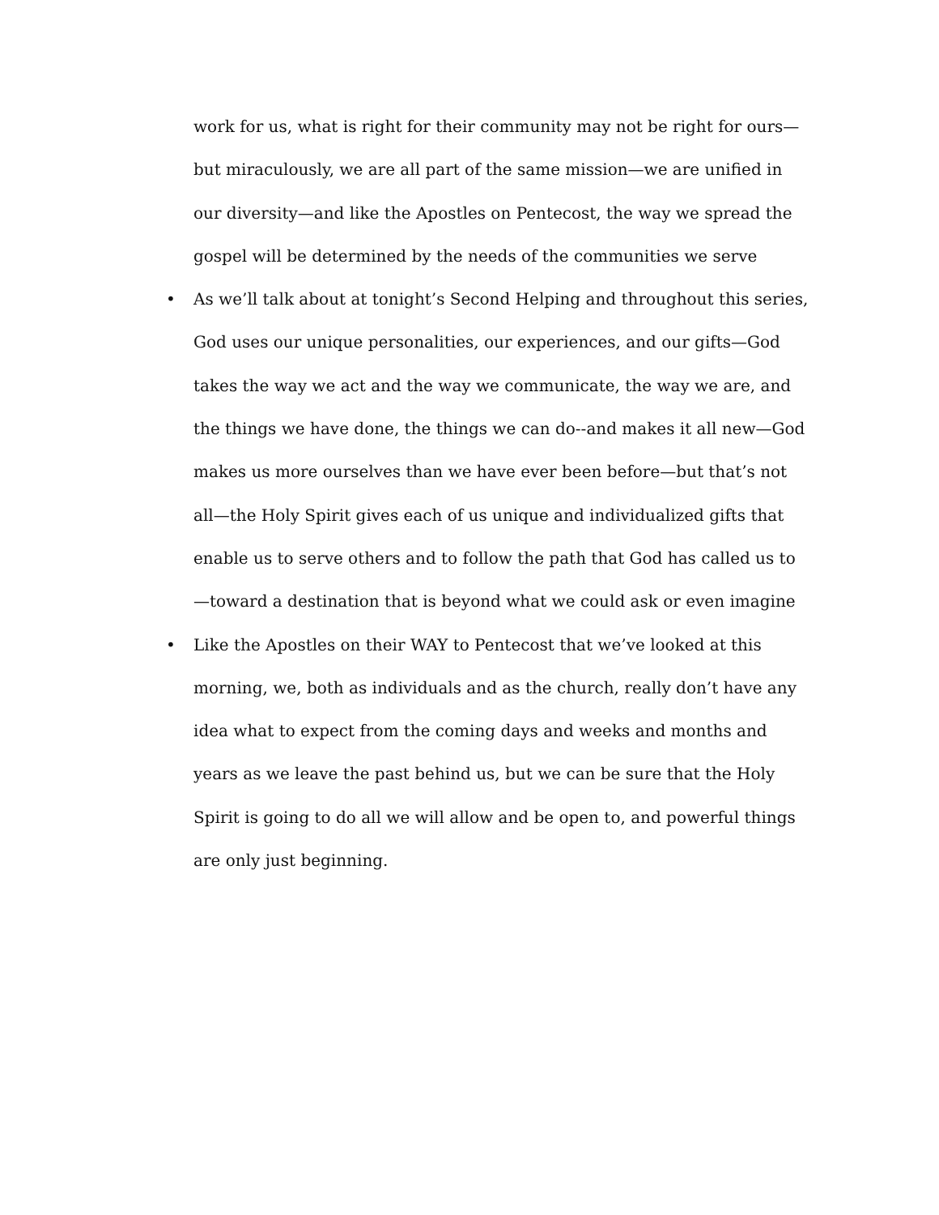work for us, what is right for their community may not be right for ours—but miraculously, we are all part of the same mission—we are unified in our diversity—and like the Apostles on Pentecost, the way we spread the gospel will be determined by the needs of the communities we serve
• As we’ll talk about at tonight’s Second Helping and throughout this series, God uses our unique personalities, our experiences, and our gifts—God takes the way we act and the way we communicate, the way we are, and the things we have done, the things we can do--and makes it all new—God makes us more ourselves than we have ever been before—but that’s not all—the Holy Spirit gives each of us unique and individualized gifts that enable us to serve others and to follow the path that God has called us to—toward a destination that is beyond what we could ask or even imagine
• Like the Apostles on their WAY to Pentecost that we’ve looked at this morning, we, both as individuals and as the church, really don’t have any idea what to expect from the coming days and weeks and months and years as we leave the past behind us, but we can be sure that the Holy Spirit is going to do all we will allow and be open to, and powerful things are only just beginning.